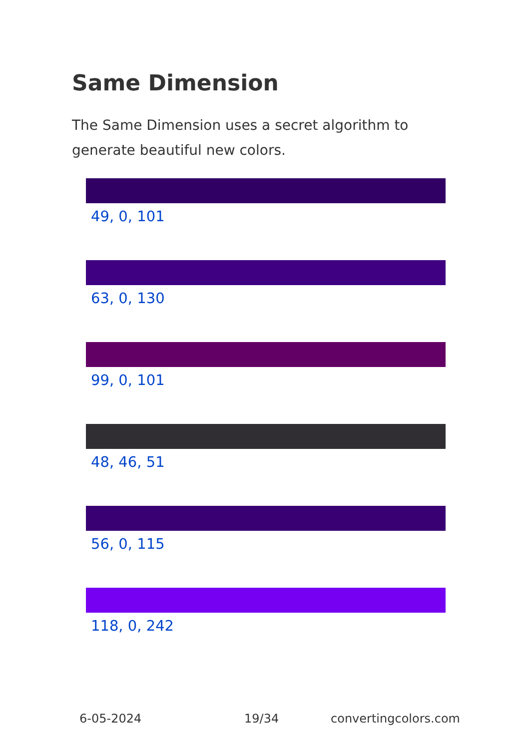Same Dimension
The Same Dimension uses a secret algorithm to generate beautiful new colors.
49, 0, 101
63, 0, 130
99, 0, 101
48, 46, 51
56, 0, 115
118, 0, 242
6-05-2024 19/34 convertingcolors.com